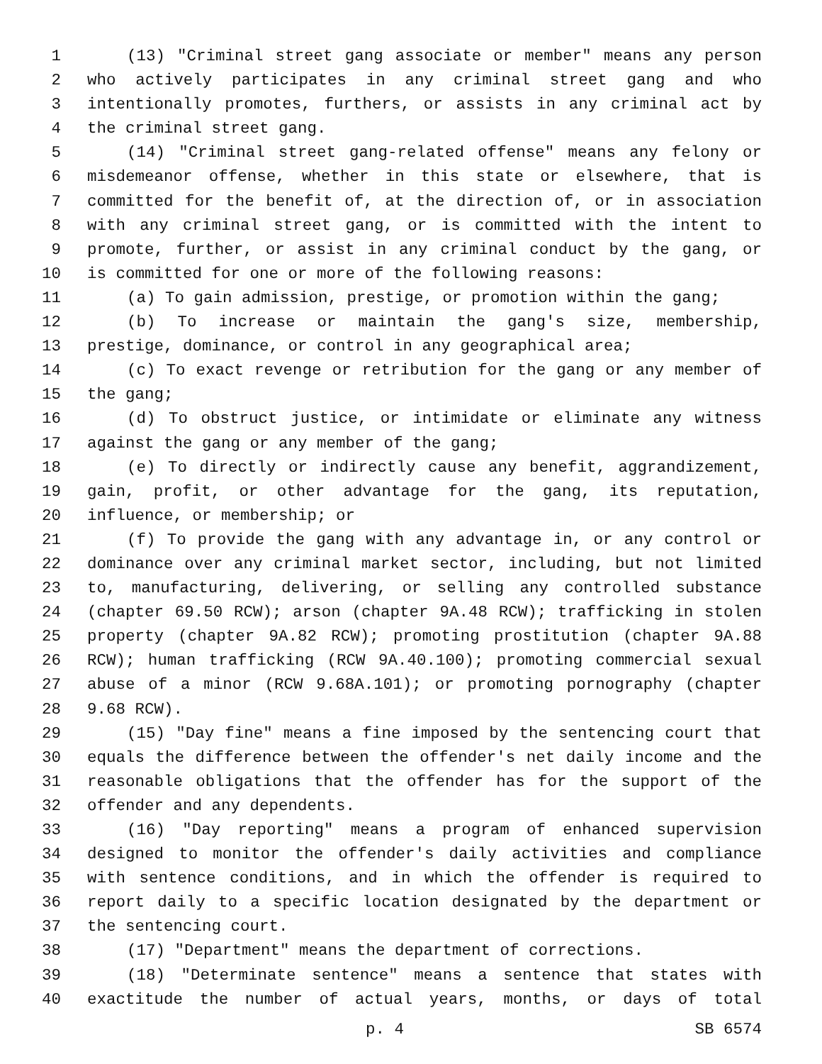1 (13) "Criminal street gang associate or member" means any person
2 who actively participates in any criminal street gang and who
3 intentionally promotes, furthers, or assists in any criminal act by
4 the criminal street gang.
5 (14) "Criminal street gang-related offense" means any felony or
6 misdemeanor offense, whether in this state or elsewhere, that is
7 committed for the benefit of, at the direction of, or in association
8 with any criminal street gang, or is committed with the intent to
9 promote, further, or assist in any criminal conduct by the gang, or
10 is committed for one or more of the following reasons:
11 (a) To gain admission, prestige, or promotion within the gang;
12 (b) To increase or maintain the gang's size, membership,
13 prestige, dominance, or control in any geographical area;
14 (c) To exact revenge or retribution for the gang or any member of
15 the gang;
16 (d) To obstruct justice, or intimidate or eliminate any witness
17 against the gang or any member of the gang;
18 (e) To directly or indirectly cause any benefit, aggrandizement,
19 gain, profit, or other advantage for the gang, its reputation,
20 influence, or membership; or
21 (f) To provide the gang with any advantage in, or any control or
22 dominance over any criminal market sector, including, but not limited
23 to, manufacturing, delivering, or selling any controlled substance
24 (chapter 69.50 RCW); arson (chapter 9A.48 RCW); trafficking in stolen
25 property (chapter 9A.82 RCW); promoting prostitution (chapter 9A.88
26 RCW); human trafficking (RCW 9A.40.100); promoting commercial sexual
27 abuse of a minor (RCW 9.68A.101); or promoting pornography (chapter
28 9.68 RCW).
29 (15) "Day fine" means a fine imposed by the sentencing court that
30 equals the difference between the offender's net daily income and the
31 reasonable obligations that the offender has for the support of the
32 offender and any dependents.
33 (16) "Day reporting" means a program of enhanced supervision
34 designed to monitor the offender's daily activities and compliance
35 with sentence conditions, and in which the offender is required to
36 report daily to a specific location designated by the department or
37 the sentencing court.
38 (17) "Department" means the department of corrections.
39 (18) "Determinate sentence" means a sentence that states with
40 exactitude the number of actual years, months, or days of total
p. 4 SB 6574